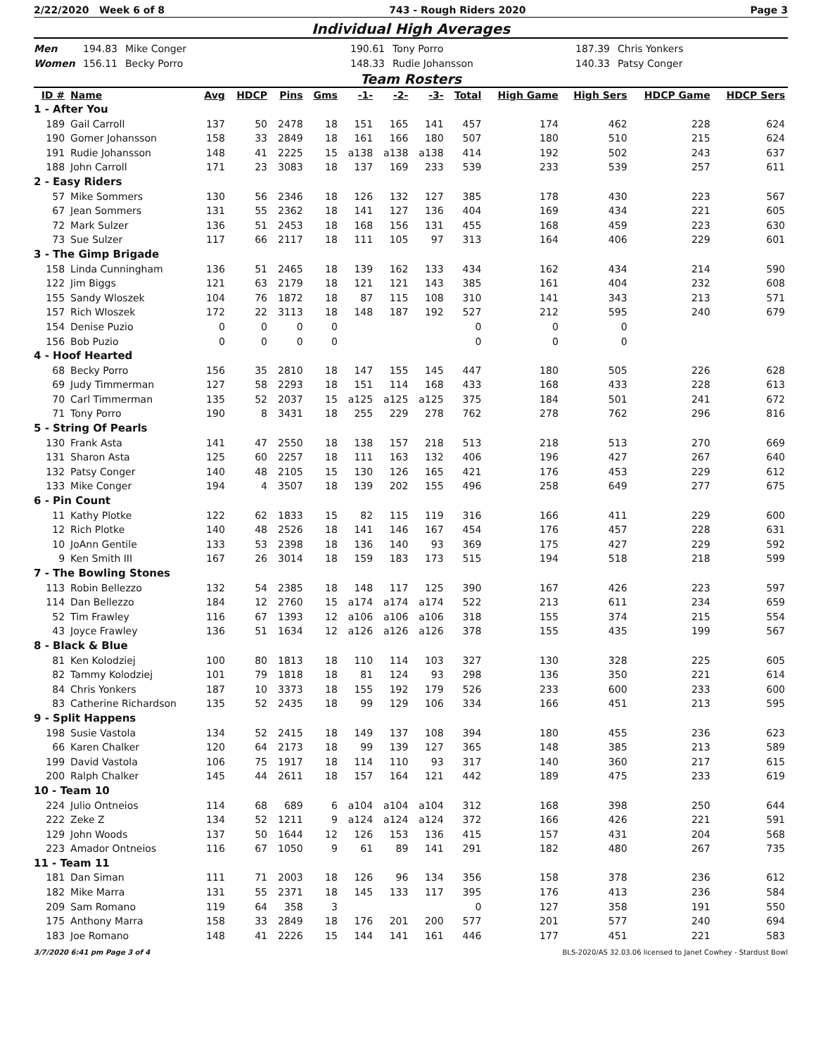2/22/2020 Week 6 of 8 743 - Rough Riders 2020 Page 3
Individual High Averages
Men 194.83 Mike Conger 190.61 Tony Porro 187.39 Chris Yonkers Women 156.11 Becky Porro 148.33 Rudie Johansson 140.33 Patsy Conger
Team Rosters
| ID # | Name | Avg | HDCP | Pins | Gms | -1- | -2- | -3- | Total | High Game | High Sers | HDCP Game | HDCP Sers |
| --- | --- | --- | --- | --- | --- | --- | --- | --- | --- | --- | --- | --- | --- |
| 1 - After You | | | | | | | | | | | | | |
| 189 | Gail Carroll | 137 | 50 | 2478 | 18 | 151 | 165 | 141 | 457 | 174 | 462 | 228 | 624 |
| 190 | Gomer Johansson | 158 | 33 | 2849 | 18 | 161 | 166 | 180 | 507 | 180 | 510 | 215 | 624 |
| 191 | Rudie Johansson | 148 | 41 | 2225 | 15 | a138 | a138 | a138 | 414 | 192 | 502 | 243 | 637 |
| 188 | John Carroll | 171 | 23 | 3083 | 18 | 137 | 169 | 233 | 539 | 233 | 539 | 257 | 611 |
| 2 - Easy Riders | | | | | | | | | | | | | |
| 57 | Mike Sommers | 130 | 56 | 2346 | 18 | 126 | 132 | 127 | 385 | 178 | 430 | 223 | 567 |
| 67 | Jean Sommers | 131 | 55 | 2362 | 18 | 141 | 127 | 136 | 404 | 169 | 434 | 221 | 605 |
| 72 | Mark Sulzer | 136 | 51 | 2453 | 18 | 168 | 156 | 131 | 455 | 168 | 459 | 223 | 630 |
| 73 | Sue Sulzer | 117 | 66 | 2117 | 18 | 111 | 105 | 97 | 313 | 164 | 406 | 229 | 601 |
| 3 - The Gimp Brigade | | | | | | | | | | | | | |
| 158 | Linda Cunningham | 136 | 51 | 2465 | 18 | 139 | 162 | 133 | 434 | 162 | 434 | 214 | 590 |
| 122 | Jim Biggs | 121 | 63 | 2179 | 18 | 121 | 121 | 143 | 385 | 161 | 404 | 232 | 608 |
| 155 | Sandy Wloszek | 104 | 76 | 1872 | 18 | 87 | 115 | 108 | 310 | 141 | 343 | 213 | 571 |
| 157 | Rich Wloszek | 172 | 22 | 3113 | 18 | 148 | 187 | 192 | 527 | 212 | 595 | 240 | 679 |
| 154 | Denise Puzio | 0 | 0 | 0 | 0 | | | | 0 | 0 | 0 | | |
| 156 | Bob Puzio | 0 | 0 | 0 | 0 | | | | 0 | 0 | 0 | | |
| 4 - Hoof Hearted | | | | | | | | | | | | | |
| 68 | Becky Porro | 156 | 35 | 2810 | 18 | 147 | 155 | 145 | 447 | 180 | 505 | 226 | 628 |
| 69 | Judy Timmerman | 127 | 58 | 2293 | 18 | 151 | 114 | 168 | 433 | 168 | 433 | 228 | 613 |
| 70 | Carl Timmerman | 135 | 52 | 2037 | 15 | a125 | a125 | a125 | 375 | 184 | 501 | 241 | 672 |
| 71 | Tony Porro | 190 | 8 | 3431 | 18 | 255 | 229 | 278 | 762 | 278 | 762 | 296 | 816 |
| 5 - String Of Pearls | | | | | | | | | | | | | |
| 130 | Frank Asta | 141 | 47 | 2550 | 18 | 138 | 157 | 218 | 513 | 218 | 513 | 270 | 669 |
| 131 | Sharon Asta | 125 | 60 | 2257 | 18 | 111 | 163 | 132 | 406 | 196 | 427 | 267 | 640 |
| 132 | Patsy Conger | 140 | 48 | 2105 | 15 | 130 | 126 | 165 | 421 | 176 | 453 | 229 | 612 |
| 133 | Mike Conger | 194 | 4 | 3507 | 18 | 139 | 202 | 155 | 496 | 258 | 649 | 277 | 675 |
| 6 - Pin Count | | | | | | | | | | | | | |
| 11 | Kathy Plotke | 122 | 62 | 1833 | 15 | 82 | 115 | 119 | 316 | 166 | 411 | 229 | 600 |
| 12 | Rich Plotke | 140 | 48 | 2526 | 18 | 141 | 146 | 167 | 454 | 176 | 457 | 228 | 631 |
| 10 | JoAnn Gentile | 133 | 53 | 2398 | 18 | 136 | 140 | 93 | 369 | 175 | 427 | 229 | 592 |
| 9 | Ken Smith III | 167 | 26 | 3014 | 18 | 159 | 183 | 173 | 515 | 194 | 518 | 218 | 599 |
| 7 - The Bowling Stones | | | | | | | | | | | | | |
| 113 | Robin Bellezzo | 132 | 54 | 2385 | 18 | 148 | 117 | 125 | 390 | 167 | 426 | 223 | 597 |
| 114 | Dan Bellezzo | 184 | 12 | 2760 | 15 | a174 | a174 | a174 | 522 | 213 | 611 | 234 | 659 |
| 52 | Tim Frawley | 116 | 67 | 1393 | 12 | a106 | a106 | a106 | 318 | 155 | 374 | 215 | 554 |
| 43 | Joyce Frawley | 136 | 51 | 1634 | 12 | a126 | a126 | a126 | 378 | 155 | 435 | 199 | 567 |
| 8 - Black & Blue | | | | | | | | | | | | | |
| 81 | Ken Kolodziej | 100 | 80 | 1813 | 18 | 110 | 114 | 103 | 327 | 130 | 328 | 225 | 605 |
| 82 | Tammy Kolodziej | 101 | 79 | 1818 | 18 | 81 | 124 | 93 | 298 | 136 | 350 | 221 | 614 |
| 84 | Chris Yonkers | 187 | 10 | 3373 | 18 | 155 | 192 | 179 | 526 | 233 | 600 | 233 | 600 |
| 83 | Catherine Richardson | 135 | 52 | 2435 | 18 | 99 | 129 | 106 | 334 | 166 | 451 | 213 | 595 |
| 9 - Split Happens | | | | | | | | | | | | | |
| 198 | Susie Vastola | 134 | 52 | 2415 | 18 | 149 | 137 | 108 | 394 | 180 | 455 | 236 | 623 |
| 66 | Karen Chalker | 120 | 64 | 2173 | 18 | 99 | 139 | 127 | 365 | 148 | 385 | 213 | 589 |
| 199 | David Vastola | 106 | 75 | 1917 | 18 | 114 | 110 | 93 | 317 | 140 | 360 | 217 | 615 |
| 200 | Ralph Chalker | 145 | 44 | 2611 | 18 | 157 | 164 | 121 | 442 | 189 | 475 | 233 | 619 |
| 10 - Team 10 | | | | | | | | | | | | | |
| 224 | Julio Ontneios | 114 | 68 | 689 | 6 | a104 | a104 | a104 | 312 | 168 | 398 | 250 | 644 |
| 222 | Zeke Z | 134 | 52 | 1211 | 9 | a124 | a124 | a124 | 372 | 166 | 426 | 221 | 591 |
| 129 | John Woods | 137 | 50 | 1644 | 12 | 126 | 153 | 136 | 415 | 157 | 431 | 204 | 568 |
| 223 | Amador Ontneios | 116 | 67 | 1050 | 9 | 61 | 89 | 141 | 291 | 182 | 480 | 267 | 735 |
| 11 - Team 11 | | | | | | | | | | | | | |
| 181 | Dan Siman | 111 | 71 | 2003 | 18 | 126 | 96 | 134 | 356 | 158 | 378 | 236 | 612 |
| 182 | Mike Marra | 131 | 55 | 2371 | 18 | 145 | 133 | 117 | 395 | 176 | 413 | 236 | 584 |
| 209 | Sam Romano | 119 | 64 | 358 | 3 | | | | 0 | 127 | 358 | 191 | 550 |
| 175 | Anthony Marra | 158 | 33 | 2849 | 18 | 176 | 201 | 200 | 577 | 201 | 577 | 240 | 694 |
| 183 | Joe Romano | 148 | 41 | 2226 | 15 | 144 | 141 | 161 | 446 | 177 | 451 | 221 | 583 |
3/7/2020 6:41 pm Page 3 of 4 BLS-2020/AS 32.03.06 licensed to Janet Cowhey - Stardust Bowl